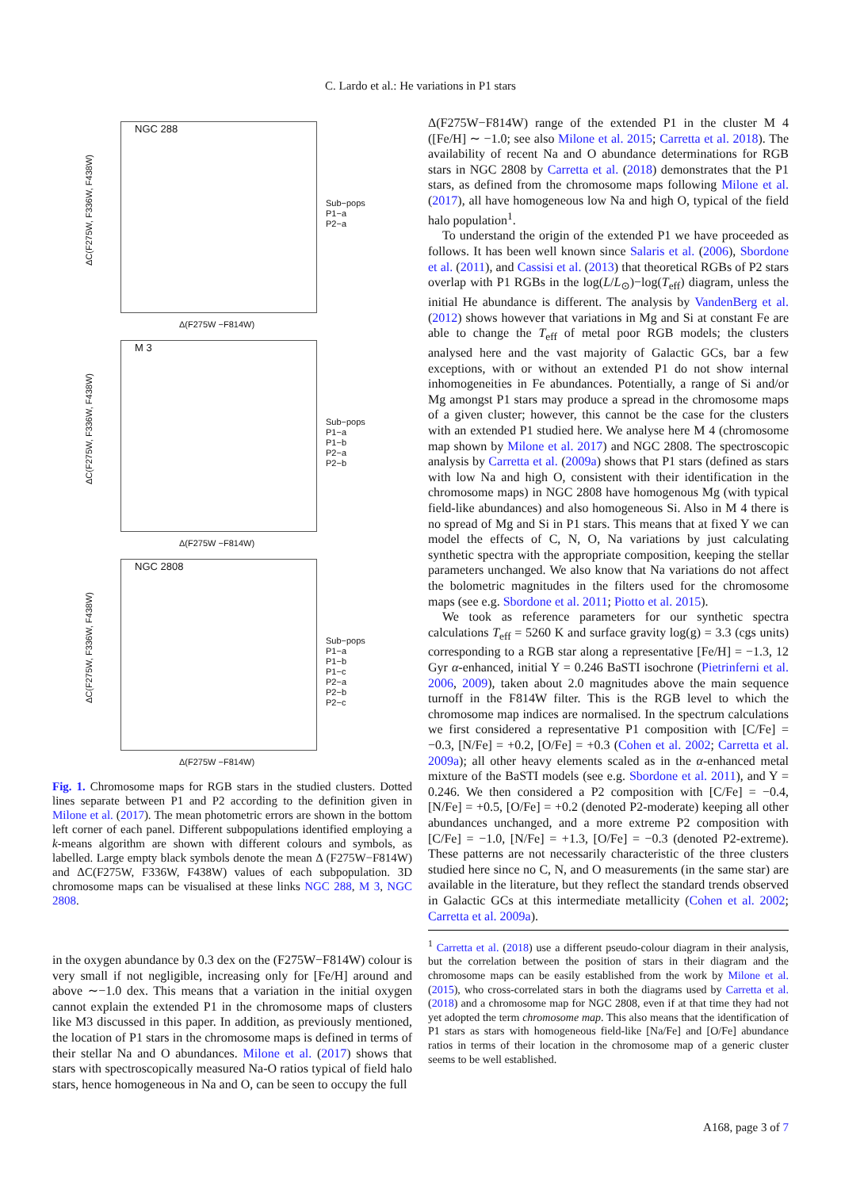C. Lardo et al.: He variations in P1 stars
NGC 288
ΔC(F275W, F336W, F438W)
Δ(F275W −F814W)
Sub−pops
P1−a
P2−a
M 3
ΔC(F275W, F336W, F438W)
Δ(F275W −F814W)
Sub−pops
P1−a
P1−b
P2−a
P2−b
NGC 2808
ΔC(F275W, F336W, F438W)
Δ(F275W −F814W)
Sub−pops
P1−a
P1−b
P1−c
P2−a
P2−b
P2−c
Fig. 1. Chromosome maps for RGB stars in the studied clusters. Dotted lines separate between P1 and P2 according to the definition given in Milone et al. (2017). The mean photometric errors are shown in the bottom left corner of each panel. Different subpopulations identified employing a k-means algorithm are shown with different colours and symbols, as labelled. Large empty black symbols denote the mean Δ (F275W−F814W) and ΔC(F275W, F336W, F438W) values of each subpopulation. 3D chromosome maps can be visualised at these links NGC 288, M 3, NGC 2808.
in the oxygen abundance by 0.3 dex on the (F275W−F814W) colour is very small if not negligible, increasing only for [Fe/H] around and above ∼−1.0 dex. This means that a variation in the initial oxygen cannot explain the extended P1 in the chromosome maps of clusters like M3 discussed in this paper. In addition, as previously mentioned, the location of P1 stars in the chromosome maps is defined in terms of their stellar Na and O abundances. Milone et al. (2017) shows that stars with spectroscopically measured Na-O ratios typical of field halo stars, hence homogeneous in Na and O, can be seen to occupy the full
Δ(F275W−F814W) range of the extended P1 in the cluster M 4 ([Fe/H] ∼ −1.0; see also Milone et al. 2015; Carretta et al. 2018). The availability of recent Na and O abundance determinations for RGB stars in NGC 2808 by Carretta et al. (2018) demonstrates that the P1 stars, as defined from the chromosome maps following Milone et al. (2017), all have homogeneous low Na and high O, typical of the field halo population<sup>1</sup>.
To understand the origin of the extended P1 we have proceeded as follows. It has been well known since Salaris et al. (2006), Sbordone et al. (2011), and Cassisi et al. (2013) that theoretical RGBs of P2 stars overlap with P1 RGBs in the log(L/L<sub>⊙</sub>)−log(T<sub>eff</sub>) diagram, unless the initial He abundance is different. The analysis by VandenBerg et al. (2012) shows however that variations in Mg and Si at constant Fe are able to change the T<sub>eff</sub> of metal poor RGB models; the clusters analysed here and the vast majority of Galactic GCs, bar a few exceptions, with or without an extended P1 do not show internal inhomogeneities in Fe abundances. Potentially, a range of Si and/or Mg amongst P1 stars may produce a spread in the chromosome maps of a given cluster; however, this cannot be the case for the clusters with an extended P1 studied here. We analyse here M 4 (chromosome map shown by Milone et al. 2017) and NGC 2808. The spectroscopic analysis by Carretta et al. (2009a) shows that P1 stars (defined as stars with low Na and high O, consistent with their identification in the chromosome maps) in NGC 2808 have homogenous Mg (with typical field-like abundances) and also homogeneous Si. Also in M 4 there is no spread of Mg and Si in P1 stars. This means that at fixed Y we can model the effects of C, N, O, Na variations by just calculating synthetic spectra with the appropriate composition, keeping the stellar parameters unchanged. We also know that Na variations do not affect the bolometric magnitudes in the filters used for the chromosome maps (see e.g. Sbordone et al. 2011; Piotto et al. 2015).
We took as reference parameters for our synthetic spectra calculations T<sub>eff</sub> = 5260 K and surface gravity log(g) = 3.3 (cgs units) corresponding to a RGB star along a representative [Fe/H] = −1.3, 12 Gyr α-enhanced, initial Y = 0.246 BaSTI isochrone (Pietrinferni et al. 2006, 2009), taken about 2.0 magnitudes above the main sequence turnoff in the F814W filter. This is the RGB level to which the chromosome map indices are normalised. In the spectrum calculations we first considered a representative P1 composition with [C/Fe] = −0.3, [N/Fe] = +0.2, [O/Fe] = +0.3 (Cohen et al. 2002; Carretta et al. 2009a); all other heavy elements scaled as in the α-enhanced metal mixture of the BaSTI models (see e.g. Sbordone et al. 2011), and Y = 0.246. We then considered a P2 composition with [C/Fe] = −0.4, [N/Fe] = +0.5, [O/Fe] = +0.2 (denoted P2-moderate) keeping all other abundances unchanged, and a more extreme P2 composition with [C/Fe] = −1.0, [N/Fe] = +1.3, [O/Fe] = −0.3 (denoted P2-extreme). These patterns are not necessarily characteristic of the three clusters studied here since no C, N, and O measurements (in the same star) are available in the literature, but they reflect the standard trends observed in Galactic GCs at this intermediate metallicity (Cohen et al. 2002; Carretta et al. 2009a).
<sup>1</sup> Carretta et al. (2018) use a different pseudo-colour diagram in their analysis, but the correlation between the position of stars in their diagram and the chromosome maps can be easily established from the work by Milone et al. (2015), who cross-correlated stars in both the diagrams used by Carretta et al. (2018) and a chromosome map for NGC 2808, even if at that time they had not yet adopted the term chromosome map. This also means that the identification of P1 stars as stars with homogeneous field-like [Na/Fe] and [O/Fe] abundance ratios in terms of their location in the chromosome map of a generic cluster seems to be well established.
A168, page 3 of 7